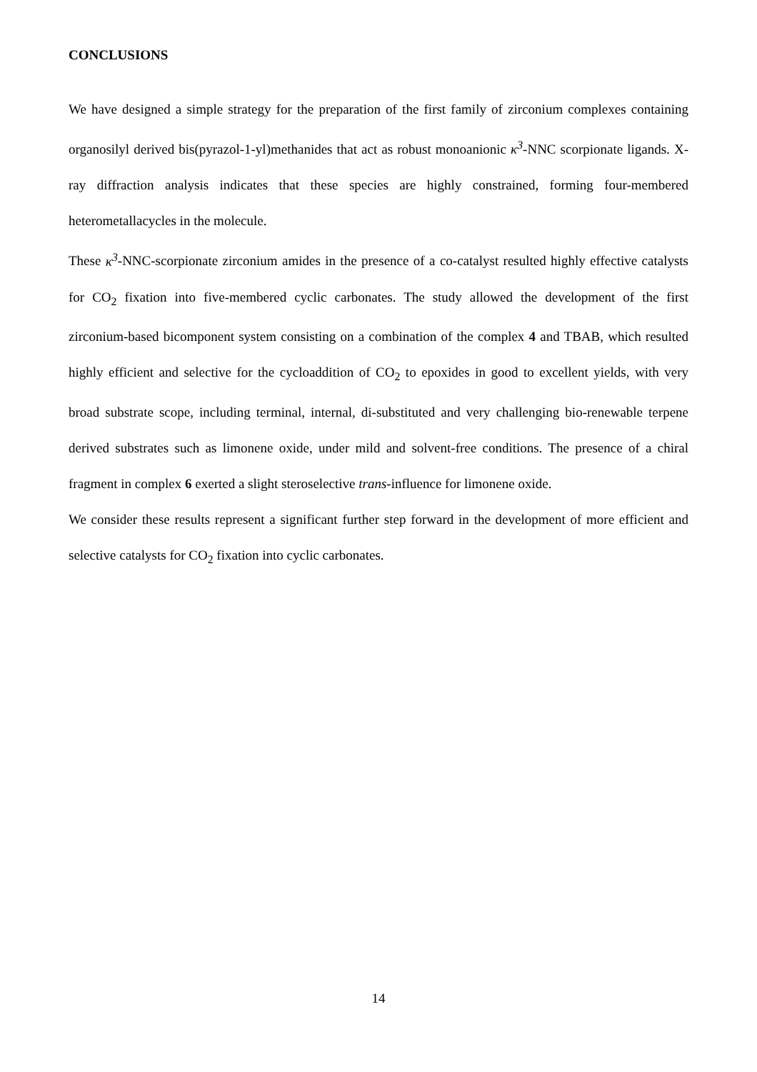CONCLUSIONS
We have designed a simple strategy for the preparation of the first family of zirconium complexes containing organosilyl derived bis(pyrazol-1-yl)methanides that act as robust monoanionic κ<sup>3</sup>-NNC scorpionate ligands. X-ray diffraction analysis indicates that these species are highly constrained, forming four-membered heterometallacycles in the molecule.
These κ<sup>3</sup>-NNC-scorpionate zirconium amides in the presence of a co-catalyst resulted highly effective catalysts for CO<sub>2</sub> fixation into five-membered cyclic carbonates. The study allowed the development of the first zirconium-based bicomponent system consisting on a combination of the complex 4 and TBAB, which resulted highly efficient and selective for the cycloaddition of CO<sub>2</sub> to epoxides in good to excellent yields, with very broad substrate scope, including terminal, internal, di-substituted and very challenging bio-renewable terpene derived substrates such as limonene oxide, under mild and solvent-free conditions. The presence of a chiral fragment in complex 6 exerted a slight steroselective trans-influence for limonene oxide.
We consider these results represent a significant further step forward in the development of more efficient and selective catalysts for CO<sub>2</sub> fixation into cyclic carbonates.
14